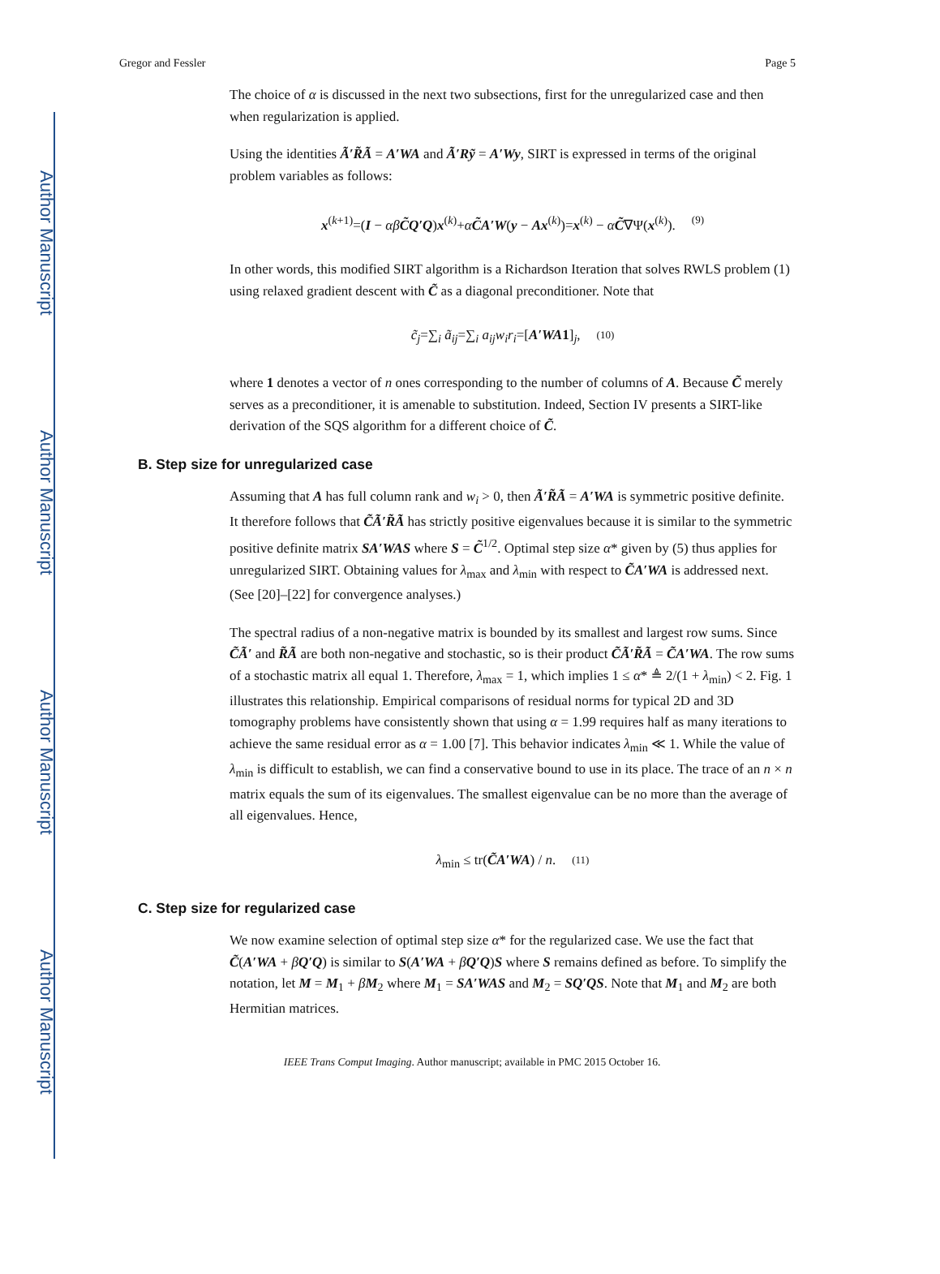Author Manuscript
Author Manuscript
Author Manuscript
Author Manuscript
Gregor and Fessler Page 5
The choice of α is discussed in the next two subsections, first for the unregularized case and then when regularization is applied.
Using the identities Ã′R̃Ã = A′WA and Ã′Rỹ = A′Wy, SIRT is expressed in terms of the original problem variables as follows:
x<sup>(k+1)</sup>=(I − αβ C̃Q′Q)x<sup>(k)</sup>+αC̃A′W(y − Ax<sup>(k)</sup>)=x<sup>(k)</sup> − αC̃∇Ψ(x<sup>(k)</sup>). (9)
In other words, this modified SIRT algorithm is a Richardson Iteration that solves RWLS problem (1) using relaxed gradient descent with C̃ as a diagonal preconditioner. Note that
c̃<sub>j</sub>=∑<sub>i</sub> ã<sub>ij</sub>=∑<sub>i</sub> a<sub>ij</sub>w<sub>i</sub>r<sub>i</sub>=[A′WA1]<sub>j</sub>, (10)
where 1 denotes a vector of n ones corresponding to the number of columns of A. Because C̃ merely serves as a preconditioner, it is amenable to substitution. Indeed, Section IV presents a SIRT-like derivation of the SQS algorithm for a different choice of C̃.
B. Step size for unregularized case
Assuming that A has full column rank and w<sub>i</sub> > 0, then Ã′R̃Ã = A′WA is symmetric positive definite. It therefore follows that C̃Ã′R̃Ã has strictly positive eigenvalues because it is similar to the symmetric positive definite matrix SA′WAS where S = C̃<sup>1/2</sup>. Optimal step size α* given by (5) thus applies for unregularized SIRT. Obtaining values for λ<sub>max</sub> and λ<sub>min</sub> with respect to C̃A′WA is addressed next. (See [20]–[22] for convergence analyses.)
The spectral radius of a non-negative matrix is bounded by its smallest and largest row sums. Since C̃Ã′ and R̃Ã are both non-negative and stochastic, so is their product C̃Ã′R̃Ã = C̃A′WA. The row sums of a stochastic matrix all equal 1. Therefore, λ<sub>max</sub> = 1, which implies 1 ≤ α* ≜ 2/(1 + λ<sub>min</sub>) < 2. Fig. 1 illustrates this relationship. Empirical comparisons of residual norms for typical 2D and 3D tomography problems have consistently shown that using α = 1.99 requires half as many iterations to achieve the same residual error as α = 1.00 [7]. This behavior indicates λ<sub>min</sub> ≪ 1. While the value of λ<sub>min</sub> is difficult to establish, we can find a conservative bound to use in its place. The trace of an n × n matrix equals the sum of its eigenvalues. The smallest eigenvalue can be no more than the average of all eigenvalues. Hence,
λ<sub>min</sub> ≤ tr(C̃A′WA) / n. (11)
C. Step size for regularized case
We now examine selection of optimal step size α* for the regularized case. We use the fact that C̃(A′WA + βQ′Q) is similar to S(A′WA + βQ′Q)S where S remains defined as before. To simplify the notation, let M = M<sub>1</sub> + βM<sub>2</sub> where M<sub>1</sub> = SA′WAS and M<sub>2</sub> = SQ′QS. Note that M<sub>1</sub> and M<sub>2</sub> are both Hermitian matrices.
IEEE Trans Comput Imaging. Author manuscript; available in PMC 2015 October 16.